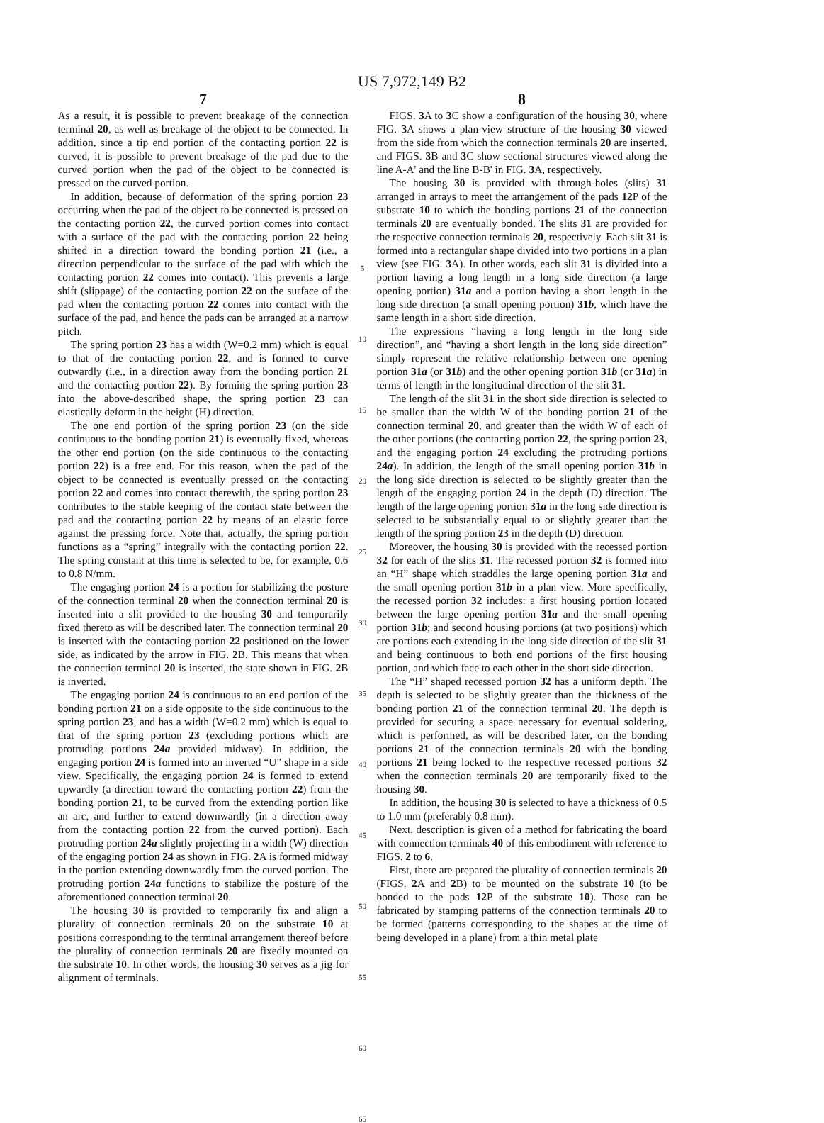US 7,972,149 B2
7
As a result, it is possible to prevent breakage of the connection terminal 20, as well as breakage of the object to be connected. In addition, since a tip end portion of the contacting portion 22 is curved, it is possible to prevent breakage of the pad due to the curved portion when the pad of the object to be connected is pressed on the curved portion.
In addition, because of deformation of the spring portion 23 occurring when the pad of the object to be connected is pressed on the contacting portion 22, the curved portion comes into contact with a surface of the pad with the contacting portion 22 being shifted in a direction toward the bonding portion 21 (i.e., a direction perpendicular to the surface of the pad with which the contacting portion 22 comes into contact). This prevents a large shift (slippage) of the contacting portion 22 on the surface of the pad when the contacting portion 22 comes into contact with the surface of the pad, and hence the pads can be arranged at a narrow pitch.
The spring portion 23 has a width (W=0.2 mm) which is equal to that of the contacting portion 22, and is formed to curve outwardly (i.e., in a direction away from the bonding portion 21 and the contacting portion 22). By forming the spring portion 23 into the above-described shape, the spring portion 23 can elastically deform in the height (H) direction.
The one end portion of the spring portion 23 (on the side continuous to the bonding portion 21) is eventually fixed, whereas the other end portion (on the side continuous to the contacting portion 22) is a free end. For this reason, when the pad of the object to be connected is eventually pressed on the contacting portion 22 and comes into contact therewith, the spring portion 23 contributes to the stable keeping of the contact state between the pad and the contacting portion 22 by means of an elastic force against the pressing force. Note that, actually, the spring portion functions as a “spring” integrally with the contacting portion 22. The spring constant at this time is selected to be, for example, 0.6 to 0.8 N/mm.
The engaging portion 24 is a portion for stabilizing the posture of the connection terminal 20 when the connection terminal 20 is inserted into a slit provided to the housing 30 and temporarily fixed thereto as will be described later. The connection terminal 20 is inserted with the contacting portion 22 positioned on the lower side, as indicated by the arrow in FIG. 2 B. This means that when the connection terminal 20 is inserted, the state shown in FIG. 2 B is inverted.
The engaging portion 24 is continuous to an end portion of the bonding portion 21 on a side opposite to the side continuous to the spring portion 23, and has a width (W=0.2 mm) which is equal to that of the spring portion 23 (excluding portions which are protruding portions 24a provided midway). In addition, the engaging portion 24 is formed into an inverted “U” shape in a side view. Specifically, the engaging portion 24 is formed to extend upwardly (a direction toward the contacting portion 22) from the bonding portion 21, to be curved from the extending portion like an arc, and further to extend downwardly (in a direction away from the contacting portion 22 from the curved portion). Each protruding portion 24a slightly projecting in a width (W) direction of the engaging portion 24 as shown in FIG. 2 A is formed midway in the portion extending downwardly from the curved portion. The protruding portion 24a functions to stabilize the posture of the aforementioned connection terminal 20.
The housing 30 is provided to temporarily fix and align a plurality of connection terminals 20 on the substrate 10 at positions corresponding to the terminal arrangement thereof before the plurality of connection terminals 20 are fixedly mounted on the substrate 10. In other words, the housing 30 serves as a jig for alignment of terminals.
5
10
15
20
25
30
35
40
45
50
55
60
65
8
FIGS. 3 A to 3 C show a configuration of the housing 30, where FIG. 3 A shows a plan-view structure of the housing 30 viewed from the side from which the connection terminals 20 are inserted, and FIGS. 3 B and 3 C show sectional structures viewed along the line A-A' and the line B-B' in FIG. 3 A, respectively.
The housing 30 is provided with through-holes (slits) 31 arranged in arrays to meet the arrangement of the pads 12 P of the substrate 10 to which the bonding portions 21 of the connection terminals 20 are eventually bonded. The slits 31 are provided for the respective connection terminals 20, respectively. Each slit 31 is formed into a rectangular shape divided into two portions in a plan view (see FIG. 3 A). In other words, each slit 31 is divided into a portion having a long length in a long side direction (a large opening portion) 31a and a portion having a short length in the long side direction (a small opening portion) 31b, which have the same length in a short side direction.
The expressions “having a long length in the long side direction”, and “having a short length in the long side direction” simply represent the relative relationship between one opening portion 31a (or 31b) and the other opening portion 31b (or 31a) in terms of length in the longitudinal direction of the slit 31.
The length of the slit 31 in the short side direction is selected to be smaller than the width W of the bonding portion 21 of the connection terminal 20, and greater than the width W of each of the other portions (the contacting portion 22, the spring portion 23, and the engaging portion 24 excluding the protruding portions 24a). In addition, the length of the small opening portion 31b in the long side direction is selected to be slightly greater than the length of the engaging portion 24 in the depth (D) direction. The length of the large opening portion 31a in the long side direction is selected to be substantially equal to or slightly greater than the length of the spring portion 23 in the depth (D) direction.
Moreover, the housing 30 is provided with the recessed portion 32 for each of the slits 31. The recessed portion 32 is formed into an “H” shape which straddles the large opening portion 31a and the small opening portion 31b in a plan view. More specifically, the recessed portion 32 includes: a first housing portion located between the large opening portion 31a and the small opening portion 31b; and second housing portions (at two positions) which are portions each extending in the long side direction of the slit 31 and being continuous to both end portions of the first housing portion, and which face to each other in the short side direction.
The “H” shaped recessed portion 32 has a uniform depth. The depth is selected to be slightly greater than the thickness of the bonding portion 21 of the connection terminal 20. The depth is provided for securing a space necessary for eventual soldering, which is performed, as will be described later, on the bonding portions 21 of the connection terminals 20 with the bonding portions 21 being locked to the respective recessed portions 32 when the connection terminals 20 are temporarily fixed to the housing 30.
In addition, the housing 30 is selected to have a thickness of 0.5 to 1.0 mm (preferably 0.8 mm).
Next, description is given of a method for fabricating the board with connection terminals 40 of this embodiment with reference to FIGS. 2 to 6.
First, there are prepared the plurality of connection terminals 20 (FIGS. 2 A and 2 B) to be mounted on the substrate 10 (to be bonded to the pads 12 P of the substrate 10). Those can be fabricated by stamping patterns of the connection terminals 20 to be formed (patterns corresponding to the shapes at the time of being developed in a plane) from a thin metal plate